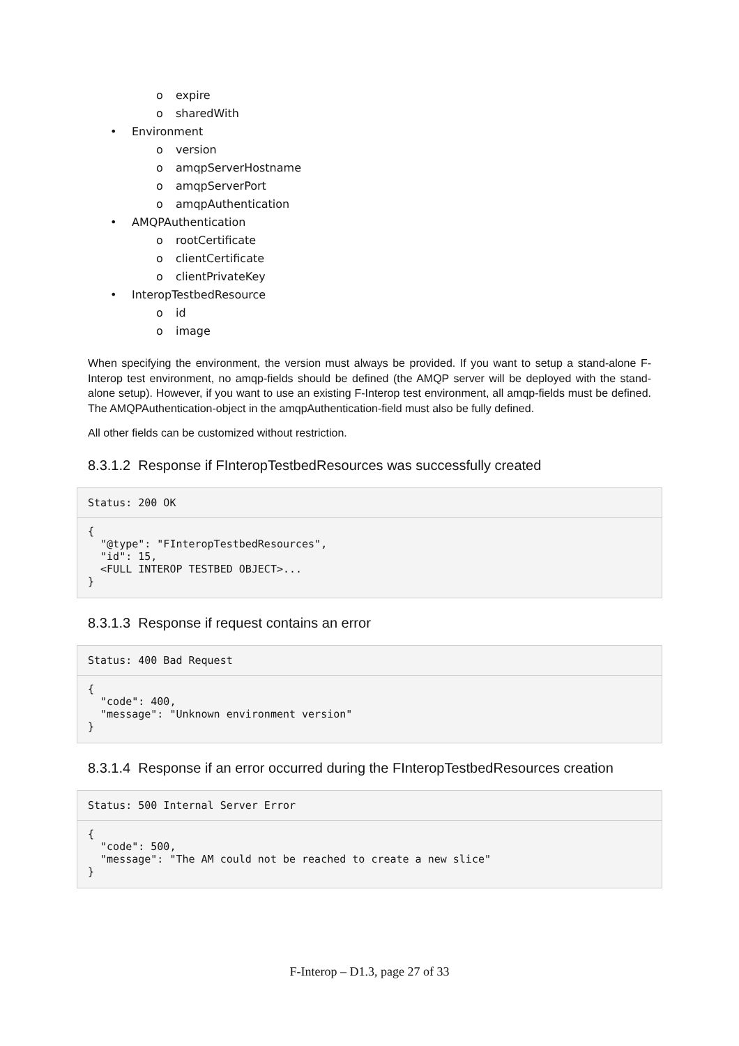o expire
o sharedWith
• Environment
o version
o amqpServerHostname
o amqpServerPort
o amqpAuthentication
• AMQPAuthentication
o rootCertificate
o clientCertificate
o clientPrivateKey
• InteropTestbedResource
o id
o image
When specifying the environment, the version must always be provided. If you want to setup a stand-alone F-Interop test environment, no amqp-fields should be defined (the AMQP server will be deployed with the stand-alone setup). However, if you want to use an existing F-Interop test environment, all amqp-fields must be defined. The AMQPAuthentication-object in the amqpAuthentication-field must also be fully defined.
All other fields can be customized without restriction.
8.3.1.2 Response if FInteropTestbedResources was successfully created
Status: 200 OK
{
  "@type": "FInteropTestbedResources",
  "id": 15,
  <FULL INTEROP TESTBED OBJECT>...
}
8.3.1.3 Response if request contains an error
Status: 400 Bad Request
{
  "code": 400,
  "message": "Unknown environment version"
}
8.3.1.4 Response if an error occurred during the FInteropTestbedResources creation
Status: 500 Internal Server Error
{
  "code": 500,
  "message": "The AM could not be reached to create a new slice"
}
F-Interop – D1.3, page 27 of 33